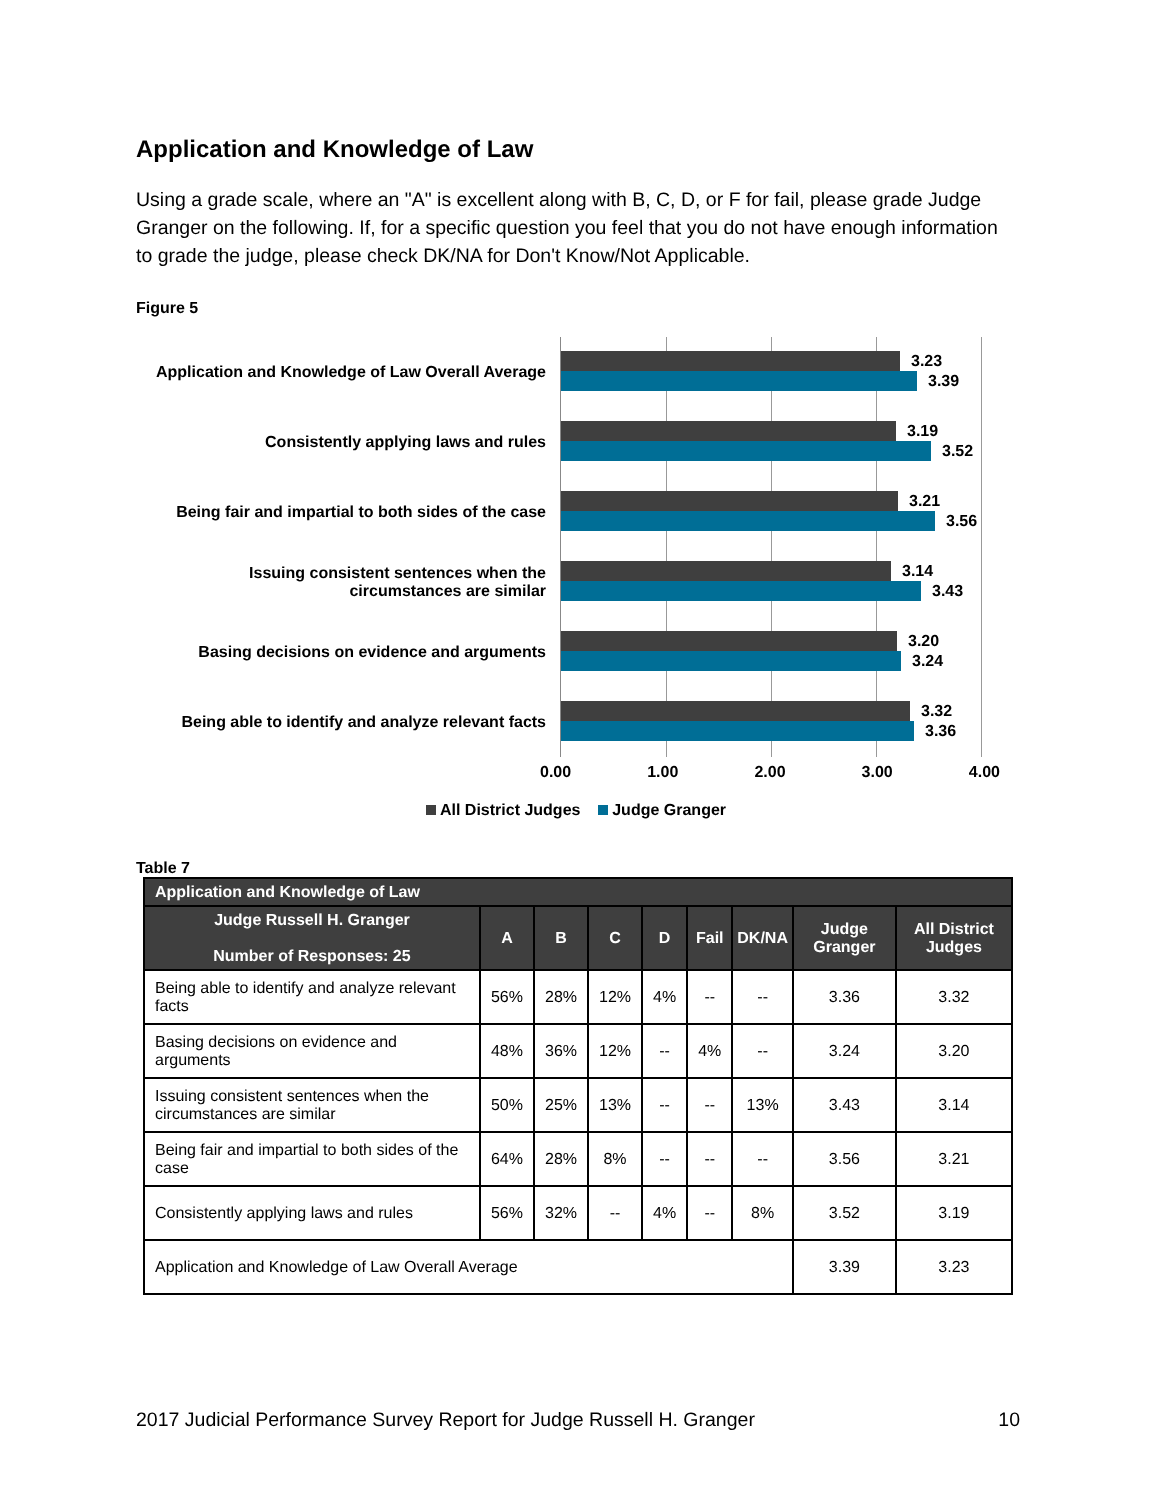Application and Knowledge of Law
Using a grade scale, where an "A" is excellent along with B, C, D, or F for fail, please grade Judge Granger on the following. If, for a specific question you feel that you do not have enough information to grade the judge, please check DK/NA for Don't Know/Not Applicable.
Figure 5
Application and Knowledge of Law Overall Average
Consistently applying laws and rules
Being fair and impartial to both sides of the case
Issuing consistent sentences when the circumstances are similar
Basing decisions on evidence and arguments
Being able to identify and analyze relevant facts
3.23
3.39
3.19
3.52
3.21
3.56
3.14
3.43
3.20
3.24
3.32
3.36
0.00 1.00 2.00 3.00 4.00
All District Judges Judge Granger
Table 7
| Application and Knowledge of Law | | | | | | | | |
| --- | --- | --- | --- | --- | --- | --- | --- | --- |
| Judge Russell H. Granger Number of Responses: 25 | A | B | C | D | Fail | DK/NA | Judge Granger | All District Judges |
| Being able to identify and analyze relevant facts | 56% | 28% | 12% | 4% | -- | -- | 3.36 | 3.32 |
| Basing decisions on evidence and arguments | 48% | 36% | 12% | -- | 4% | -- | 3.24 | 3.20 |
| Issuing consistent sentences when the circumstances are similar | 50% | 25% | 13% | -- | -- | 13% | 3.43 | 3.14 |
| Being fair and impartial to both sides of the case | 64% | 28% | 8% | -- | -- | -- | 3.56 | 3.21 |
| Consistently applying laws and rules | 56% | 32% | -- | 4% | -- | 8% | 3.52 | 3.19 |
| Application and Knowledge of Law Overall Average | | | | | | | 3.39 | 3.23 |
2017 Judicial Performance Survey Report for Judge Russell H. Granger 10